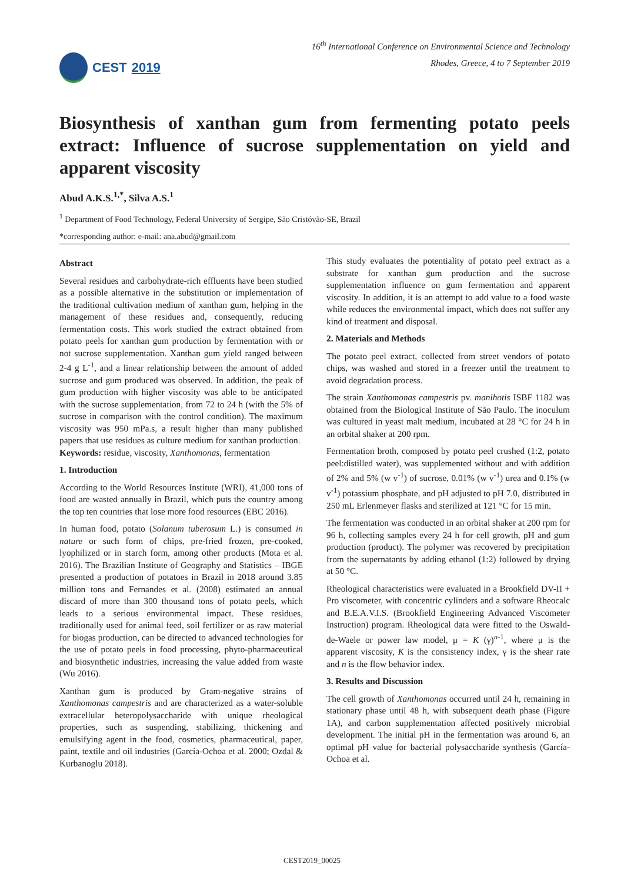CEST 2019
16<sup>th</sup> International Conference on Environmental Science and Technology
Rhodes, Greece, 4 to 7 September 2019
Biosynthesis of xanthan gum from fermenting potato peels extract: Influence of sucrose supplementation on yield and apparent viscosity
Abud A.K.S.<sup>1,*</sup>, Silva A.S.<sup>1</sup>
<sup>1</sup> Department of Food Technology, Federal University of Sergipe, São Cristóvão-SE, Brazil
*corresponding author: e-mail: ana.abud@gmail.com
Abstract
Several residues and carbohydrate-rich effluents have been studied as a possible alternative in the substitution or implementation of the traditional cultivation medium of xanthan gum, helping in the management of these residues and, consequently, reducing fermentation costs. This work studied the extract obtained from potato peels for xanthan gum production by fermentation with or not sucrose supplementation. Xanthan gum yield ranged between 2-4 g L<sup>-1</sup>, and a linear relationship between the amount of added sucrose and gum produced was observed. In addition, the peak of gum production with higher viscosity was able to be anticipated with the sucrose supplementation, from 72 to 24 h (with the 5% of sucrose in comparison with the control condition). The maximum viscosity was 950 mPa.s, a result higher than many published papers that use residues as culture medium for xanthan production.
Keywords: residue, viscosity, Xanthomonas, fermentation
1. Introduction
According to the World Resources Institute (WRI), 41,000 tons of food are wasted annually in Brazil, which puts the country among the top ten countries that lose more food resources (EBC 2016).
In human food, potato (Solanum tuberosum L.) is consumed in nature or such form of chips, pre-fried frozen, pre-cooked, lyophilized or in starch form, among other products (Mota et al. 2016). The Brazilian Institute of Geography and Statistics – IBGE presented a production of potatoes in Brazil in 2018 around 3.85 million tons and Fernandes et al. (2008) estimated an annual discard of more than 300 thousand tons of potato peels, which leads to a serious environmental impact. These residues, traditionally used for animal feed, soil fertilizer or as raw material for biogas production, can be directed to advanced technologies for the use of potato peels in food processing, phyto-pharmaceutical and biosynthetic industries, increasing the value added from waste (Wu 2016).
Xanthan gum is produced by Gram-negative strains of Xanthomonas campestris and are characterized as a water-soluble extracellular heteropolysaccharide with unique rheological properties, such as suspending, stabilizing, thickening and emulsifying agent in the food, cosmetics, pharmaceutical, paper, paint, textile and oil industries (García-Ochoa et al. 2000; Ozdal & Kurbanoglu 2018).
This study evaluates the potentiality of potato peel extract as a substrate for xanthan gum production and the sucrose supplementation influence on gum fermentation and apparent viscosity. In addition, it is an attempt to add value to a food waste while reduces the environmental impact, which does not suffer any kind of treatment and disposal.
2. Materials and Methods
The potato peel extract, collected from street vendors of potato chips, was washed and stored in a freezer until the treatment to avoid degradation process.
The strain Xanthomonas campestris pv. manihotis ISBF 1182 was obtained from the Biological Institute of São Paulo. The inoculum was cultured in yeast malt medium, incubated at 28 °C for 24 h in an orbital shaker at 200 rpm.
Fermentation broth, composed by potato peel crushed (1:2, potato peel:distilled water), was supplemented without and with addition of 2% and 5% (w v<sup>-1</sup>) of sucrose, 0.01% (w v<sup>-1</sup>) urea and 0.1% (w v<sup>-1</sup>) potassium phosphate, and pH adjusted to pH 7.0, distributed in 250 mL Erlenmeyer flasks and sterilized at 121 °C for 15 min.
The fermentation was conducted in an orbital shaker at 200 rpm for 96 h, collecting samples every 24 h for cell growth, pH and gum production (product). The polymer was recovered by precipitation from the supernatants by adding ethanol (1:2) followed by drying at 50 °C.
Rheological characteristics were evaluated in a Brookfield DV-II + Pro viscometer, with concentric cylinders and a software Rheocalc and B.E.A.V.I.S. (Brookfield Engineering Advanced Viscometer Instruction) program. Rheological data were fitted to the Oswald-de-Waele or power law model, μ = K (γ)<sup>n-1</sup>, where μ is the apparent viscosity, K is the consistency index, γ is the shear rate and n is the flow behavior index.
3. Results and Discussion
The cell growth of Xanthomonas occurred until 24 h, remaining in stationary phase until 48 h, with subsequent death phase (Figure 1A), and carbon supplementation affected positively microbial development. The initial pH in the fermentation was around 6, an optimal pH value for bacterial polysaccharide synthesis (García-Ochoa et al.
CEST2019_00025